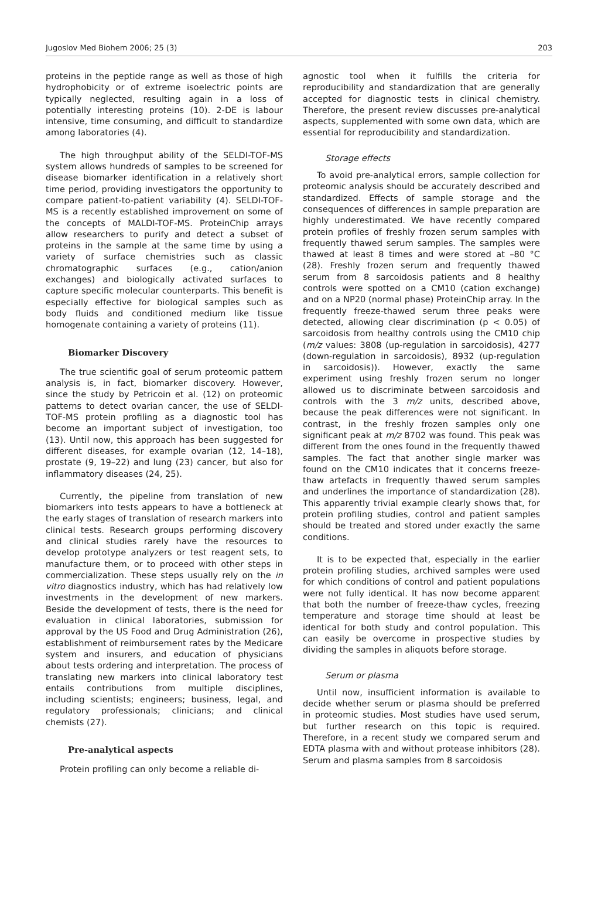Jugoslov Med Biohem 2006; 25 (3) 203
proteins in the peptide range as well as those of high hydrophobicity or of extreme isoelectric points are typically neglected, resulting again in a loss of potentially interesting proteins (10). 2-DE is labour intensive, time consuming, and difficult to standardize among laboratories (4).
The high throughput ability of the SELDI-TOF-MS system allows hundreds of samples to be screened for disease biomarker identification in a relatively short time period, providing investigators the opportunity to compare patient-to-patient variability (4). SELDI-TOF-MS is a recently established improvement on some of the concepts of MALDI-TOF-MS. ProteinChip arrays allow researchers to purify and detect a subset of proteins in the sample at the same time by using a variety of surface chemistries such as classic chromatographic surfaces (e.g., cation/anion exchanges) and biologically activated surfaces to capture specific molecular counterparts. This benefit is especially effective for biological samples such as body fluids and conditioned medium like tissue homogenate containing a variety of proteins (11).
Biomarker Discovery
The true scientific goal of serum proteomic pattern analysis is, in fact, biomarker discovery. However, since the study by Petricoin et al. (12) on proteomic patterns to detect ovarian cancer, the use of SELDI-TOF-MS protein profiling as a diagnostic tool has become an important subject of investigation, too (13). Until now, this approach has been suggested for different diseases, for example ovarian (12, 14–18), prostate (9, 19–22) and lung (23) cancer, but also for inflammatory diseases (24, 25).
Currently, the pipeline from translation of new biomarkers into tests appears to have a bottleneck at the early stages of translation of research markers into clinical tests. Research groups performing discovery and clinical studies rarely have the resources to develop prototype analyzers or test reagent sets, to manufacture them, or to proceed with other steps in commercialization. These steps usually rely on the in vitro diagnostics industry, which has had relatively low investments in the development of new markers. Beside the development of tests, there is the need for evaluation in clinical laboratories, submission for approval by the US Food and Drug Administration (26), establishment of reimbursement rates by the Medicare system and insurers, and education of physicians about tests ordering and interpretation. The process of translating new markers into clinical laboratory test entails contributions from multiple disciplines, including scientists; engineers; business, legal, and regulatory professionals; clinicians; and clinical chemists (27).
Pre-analytical aspects
Protein profiling can only become a reliable di-
agnostic tool when it fulfills the criteria for reproducibility and standardization that are generally accepted for diagnostic tests in clinical chemistry. Therefore, the present review discusses pre-analytical aspects, supplemented with some own data, which are essential for reproducibility and standardization.
Storage effects
To avoid pre-analytical errors, sample collection for proteomic analysis should be accurately described and standardized. Effects of sample storage and the consequences of differences in sample preparation are highly underestimated. We have recently compared protein profiles of freshly frozen serum samples with frequently thawed serum samples. The samples were thawed at least 8 times and were stored at –80 °C (28). Freshly frozen serum and frequently thawed serum from 8 sarcoidosis patients and 8 healthy controls were spotted on a CM10 (cation exchange) and on a NP20 (normal phase) ProteinChip array. In the frequently freeze-thawed serum three peaks were detected, allowing clear discrimination (p < 0.05) of sarcoidosis from healthy controls using the CM10 chip (m/z values: 3808 (up-regulation in sarcoidosis), 4277 (down-regulation in sarcoidosis), 8932 (up-regulation in sarcoidosis)). However, exactly the same experiment using freshly frozen serum no longer allowed us to discriminate between sarcoidosis and controls with the 3 m/z units, described above, because the peak differences were not significant. In contrast, in the freshly frozen samples only one significant peak at m/z 8702 was found. This peak was different from the ones found in the frequently thawed samples. The fact that another single marker was found on the CM10 indicates that it concerns freeze-thaw artefacts in frequently thawed serum samples and underlines the importance of standardization (28). This apparently trivial example clearly shows that, for protein profiling studies, control and patient samples should be treated and stored under exactly the same conditions.
It is to be expected that, especially in the earlier protein profiling studies, archived samples were used for which conditions of control and patient populations were not fully identical. It has now become apparent that both the number of freeze-thaw cycles, freezing temperature and storage time should at least be identical for both study and control population. This can easily be overcome in prospective studies by dividing the samples in aliquots before storage.
Serum or plasma
Until now, insufficient information is available to decide whether serum or plasma should be preferred in proteomic studies. Most studies have used serum, but further research on this topic is required. Therefore, in a recent study we compared serum and EDTA plasma with and without protease inhibitors (28). Serum and plasma samples from 8 sarcoidosis